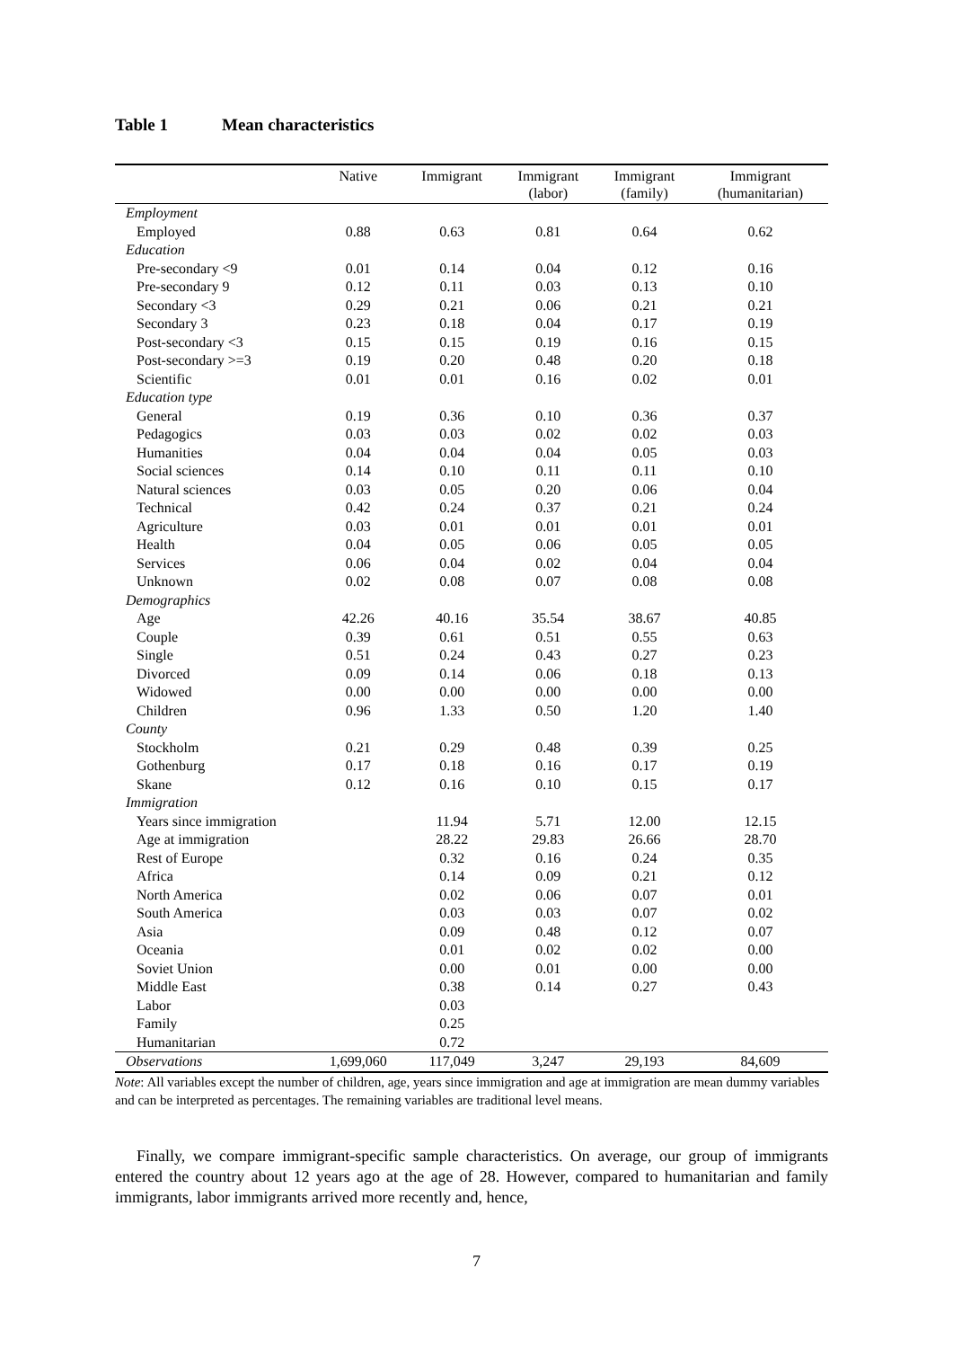Table 1 Mean characteristics
| | Native | Immigrant | Immigrant (labor) | Immigrant (family) | Immigrant (humanitarian) |
| --- | --- | --- | --- | --- | --- |
| Employment | | | | | |
| Employed | 0.88 | 0.63 | 0.81 | 0.64 | 0.62 |
| Education | | | | | |
| Pre-secondary <9 | 0.01 | 0.14 | 0.04 | 0.12 | 0.16 |
| Pre-secondary 9 | 0.12 | 0.11 | 0.03 | 0.13 | 0.10 |
| Secondary <3 | 0.29 | 0.21 | 0.06 | 0.21 | 0.21 |
| Secondary 3 | 0.23 | 0.18 | 0.04 | 0.17 | 0.19 |
| Post-secondary <3 | 0.15 | 0.15 | 0.19 | 0.16 | 0.15 |
| Post-secondary >=3 | 0.19 | 0.20 | 0.48 | 0.20 | 0.18 |
| Scientific | 0.01 | 0.01 | 0.16 | 0.02 | 0.01 |
| Education type | | | | | |
| General | 0.19 | 0.36 | 0.10 | 0.36 | 0.37 |
| Pedagogics | 0.03 | 0.03 | 0.02 | 0.02 | 0.03 |
| Humanities | 0.04 | 0.04 | 0.04 | 0.05 | 0.03 |
| Social sciences | 0.14 | 0.10 | 0.11 | 0.11 | 0.10 |
| Natural sciences | 0.03 | 0.05 | 0.20 | 0.06 | 0.04 |
| Technical | 0.42 | 0.24 | 0.37 | 0.21 | 0.24 |
| Agriculture | 0.03 | 0.01 | 0.01 | 0.01 | 0.01 |
| Health | 0.04 | 0.05 | 0.06 | 0.05 | 0.05 |
| Services | 0.06 | 0.04 | 0.02 | 0.04 | 0.04 |
| Unknown | 0.02 | 0.08 | 0.07 | 0.08 | 0.08 |
| Demographics | | | | | |
| Age | 42.26 | 40.16 | 35.54 | 38.67 | 40.85 |
| Couple | 0.39 | 0.61 | 0.51 | 0.55 | 0.63 |
| Single | 0.51 | 0.24 | 0.43 | 0.27 | 0.23 |
| Divorced | 0.09 | 0.14 | 0.06 | 0.18 | 0.13 |
| Widowed | 0.00 | 0.00 | 0.00 | 0.00 | 0.00 |
| Children | 0.96 | 1.33 | 0.50 | 1.20 | 1.40 |
| County | | | | | |
| Stockholm | 0.21 | 0.29 | 0.48 | 0.39 | 0.25 |
| Gothenburg | 0.17 | 0.18 | 0.16 | 0.17 | 0.19 |
| Skane | 0.12 | 0.16 | 0.10 | 0.15 | 0.17 |
| Immigration | | | | | |
| Years since immigration | | 11.94 | 5.71 | 12.00 | 12.15 |
| Age at immigration | | 28.22 | 29.83 | 26.66 | 28.70 |
| Rest of Europe | | 0.32 | 0.16 | 0.24 | 0.35 |
| Africa | | 0.14 | 0.09 | 0.21 | 0.12 |
| North America | | 0.02 | 0.06 | 0.07 | 0.01 |
| South America | | 0.03 | 0.03 | 0.07 | 0.02 |
| Asia | | 0.09 | 0.48 | 0.12 | 0.07 |
| Oceania | | 0.01 | 0.02 | 0.02 | 0.00 |
| Soviet Union | | 0.00 | 0.01 | 0.00 | 0.00 |
| Middle East | | 0.38 | 0.14 | 0.27 | 0.43 |
| Labor | | 0.03 | | | |
| Family | | 0.25 | | | |
| Humanitarian | | 0.72 | | | |
| Observations | 1,699,060 | 117,049 | 3,247 | 29,193 | 84,609 |
Note: All variables except the number of children, age, years since immigration and age at immigration are mean dummy variables and can be interpreted as percentages. The remaining variables are traditional level means.
Finally, we compare immigrant-specific sample characteristics. On average, our group of immigrants entered the country about 12 years ago at the age of 28. However, compared to humanitarian and family immigrants, labor immigrants arrived more recently and, hence,
7